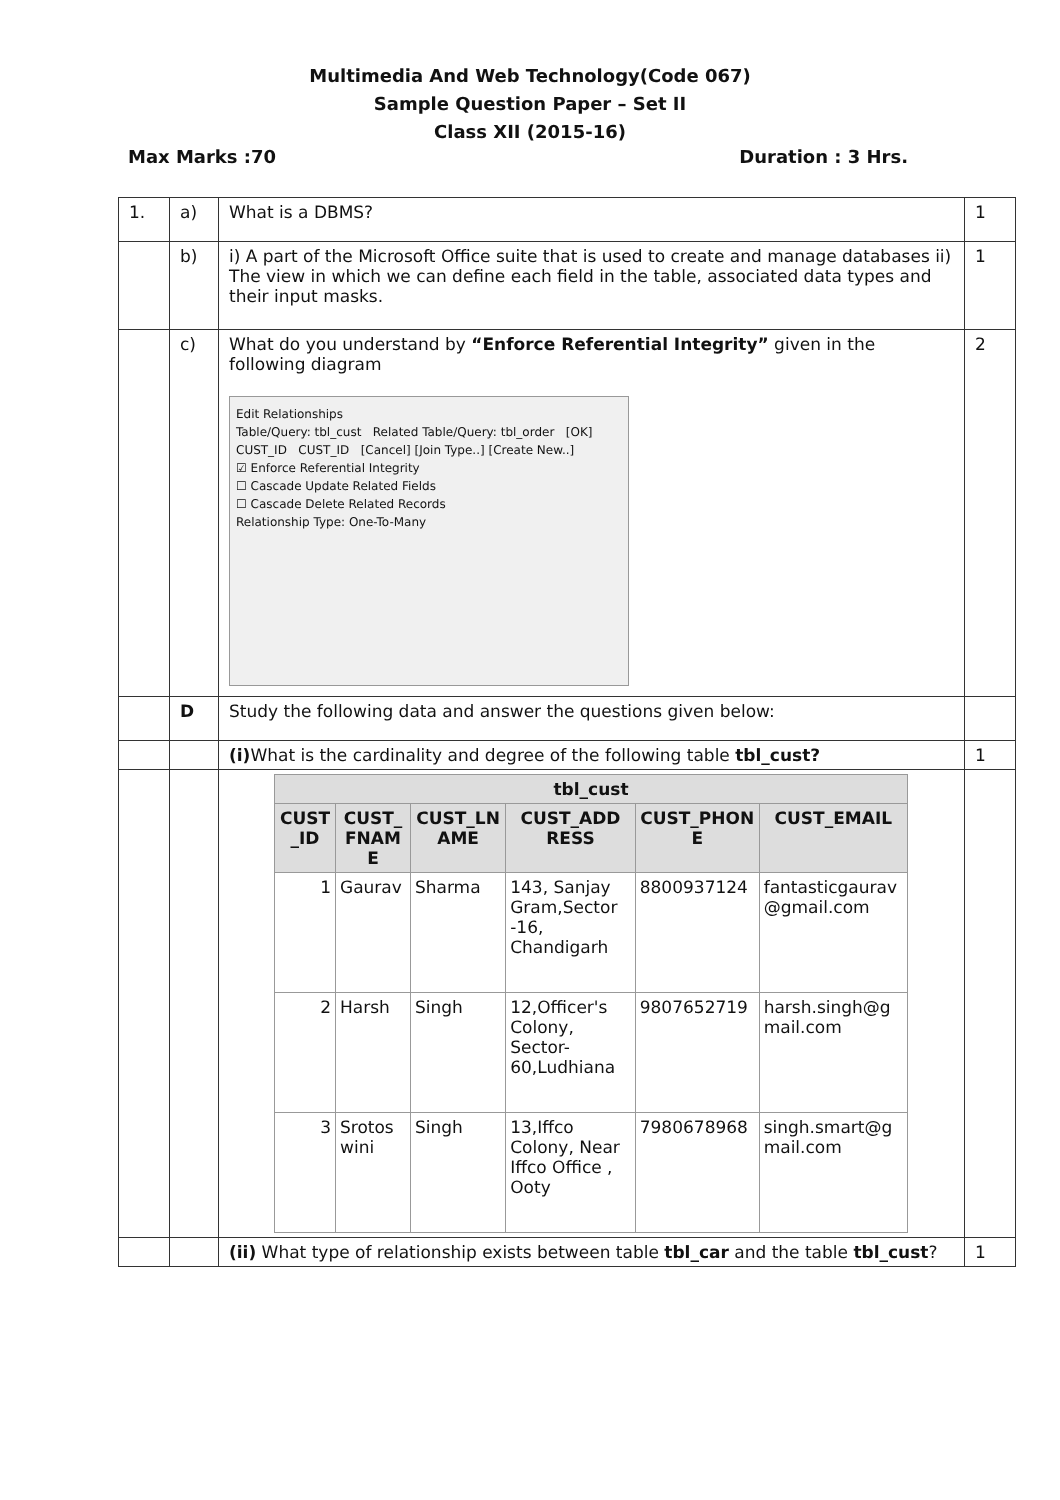Multimedia And Web Technology(Code 067)
Sample Question Paper – Set II
Class XII (2015-16)
Max Marks :70 Duration : 3 Hrs.
| 1. | a) | What is a DBMS? | 1 |
| | b) | i) A part of the Microsoft Office suite that is used to create and manage databases ii) The view in which we can define each field in the table, associated data types and their input masks. | 1 |
| | c) | What do you understand by “Enforce Referential Integrity” given in the following diagram Edit Relationships Table/Query: tbl_cust Related Table/Query: tbl_order [OK] CUST_ID CUST_ID [Cancel] [Join Type..] [Create New..] ☑ Enforce Referential Integrity ☐ Cascade Update Related Fields ☐ Cascade Delete Related Records Relationship Type: One-To-Many | 2 |
| | D | Study the following data and answer the questions given below: | |
| | | (i) What is the cardinality and degree of the following table tbl_cust? | 1 |
| | | / tbl_cust / / / / / / / --- / --- / --- / --- / --- / --- / / CUST _ID / CUST_ FNAM E / CUST_LN AME / CUST_ADD RESS / CUST_PHON E / CUST_EMAIL / / 1 / Gaurav / Sharma / 143, Sanjay Gram,Sector -16, Chandigarh / 8800937124 / fantasticgaurav @gmail.com / / 2 / Harsh / Singh / 12,Officer's Colony, Sector- 60,Ludhiana / 9807652719 / harsh.singh@g mail.com / / 3 / Srotos wini / Singh / 13,Iffco Colony, Near Iffco Office , Ooty / 7980678968 / singh.smart@g mail.com / | |
| | | (ii) What type of relationship exists between table tbl_car and the table tbl_cust ? | 1 |